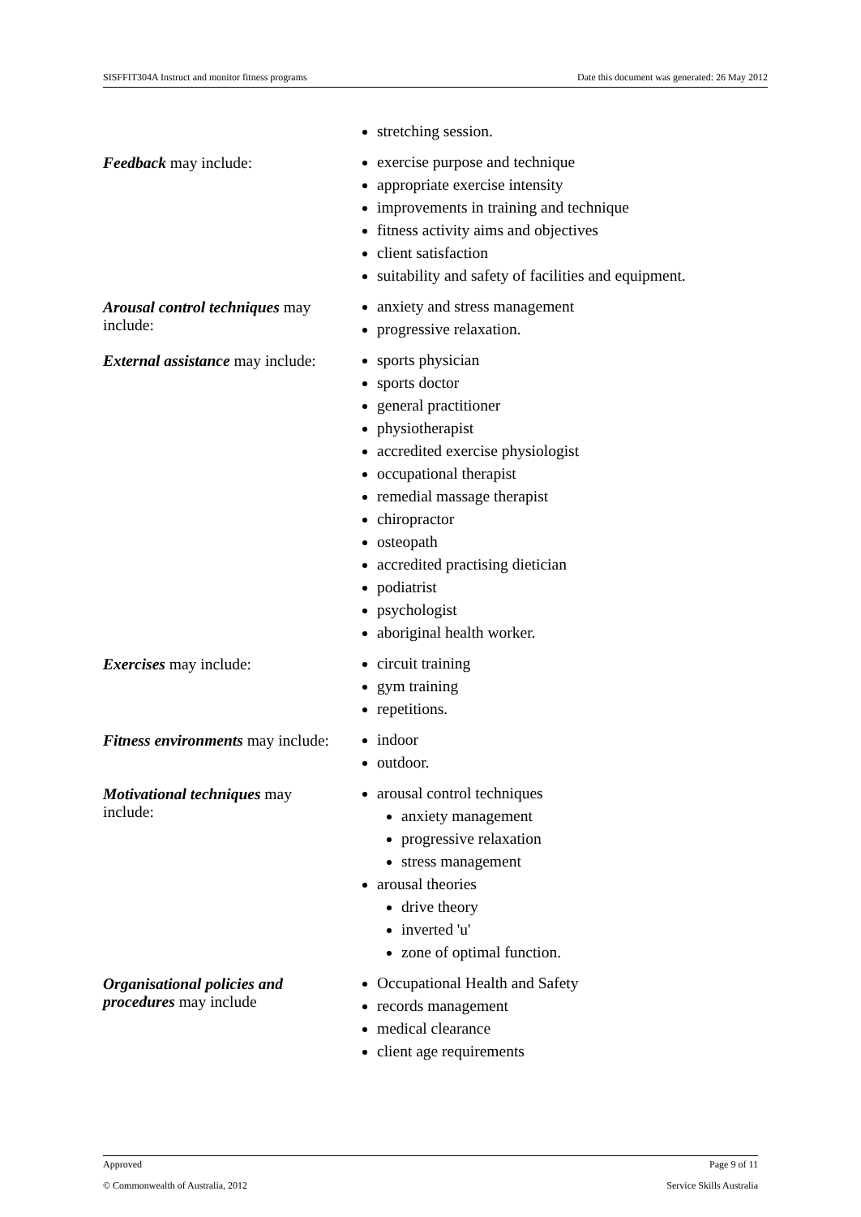SISFFIT304A Instruct and monitor fitness programs Date this document was generated: 26 May 2012
| | stretching session. |
| Feedback may include: | exercise purpose and technique appropriate exercise intensity improvements in training and technique fitness activity aims and objectives client satisfaction suitability and safety of facilities and equipment. |
| Arousal control techniques may include: | anxiety and stress management progressive relaxation. |
| External assistance may include: | sports physician sports doctor general practitioner physiotherapist accredited exercise physiologist occupational therapist remedial massage therapist chiropractor osteopath accredited practising dietician podiatrist psychologist aboriginal health worker. |
| Exercises may include: | circuit training gym training repetitions. |
| Fitness environments may include: | indoor outdoor. |
| Motivational techniques may include: | arousal control techniques anxiety management progressive relaxation stress management arousal theories drive theory inverted 'u' zone of optimal function. |
| Organisational policies and procedures may include | Occupational Health and Safety records management medical clearance client age requirements |
Approved Page 9 of 11
© Commonwealth of Australia, 2012 Service Skills Australia